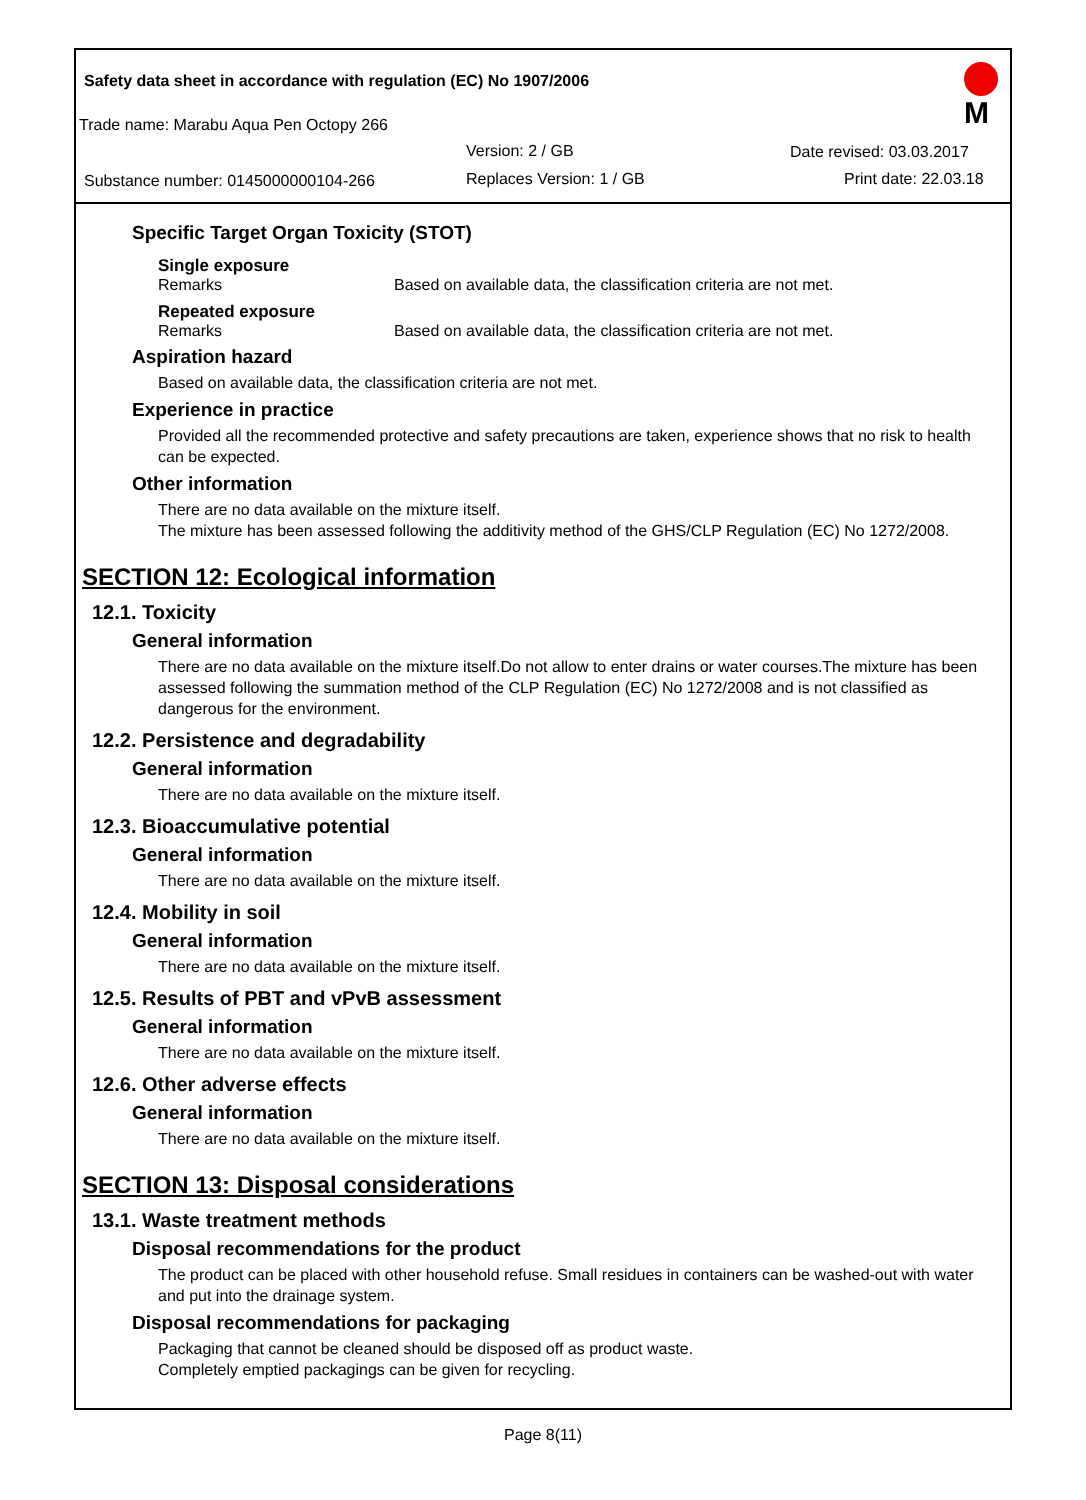Safety data sheet in accordance with regulation (EC) No 1907/2006
Trade name: Marabu Aqua Pen Octopy 266
Version: 2 / GB Date revised: 03.03.2017
Substance number: 0145000000104-266 Replaces Version: 1 / GB Print date: 22.03.18
M
Specific Target Organ Toxicity (STOT)
Single exposure
Remarks Based on available data, the classification criteria are not met.
Repeated exposure
Remarks Based on available data, the classification criteria are not met.
Aspiration hazard
Based on available data, the classification criteria are not met.
Experience in practice
Provided all the recommended protective and safety precautions are taken, experience shows that no risk to health can be expected.
Other information
There are no data available on the mixture itself.
The mixture has been assessed following the additivity method of the GHS/CLP Regulation (EC) No 1272/2008.
SECTION 12: Ecological information
12.1. Toxicity
General information
There are no data available on the mixture itself.Do not allow to enter drains or water courses.The mixture has been assessed following the summation method of the CLP Regulation (EC) No 1272/2008 and is not classified as dangerous for the environment.
12.2. Persistence and degradability
General information
There are no data available on the mixture itself.
12.3. Bioaccumulative potential
General information
There are no data available on the mixture itself.
12.4. Mobility in soil
General information
There are no data available on the mixture itself.
12.5. Results of PBT and vPvB assessment
General information
There are no data available on the mixture itself.
12.6. Other adverse effects
General information
There are no data available on the mixture itself.
SECTION 13: Disposal considerations
13.1. Waste treatment methods
Disposal recommendations for the product
The product can be placed with other household refuse. Small residues in containers can be washed-out with water and put into the drainage system.
Disposal recommendations for packaging
Packaging that cannot be cleaned should be disposed off as product waste.
Completely emptied packagings can be given for recycling.
Page 8(11)